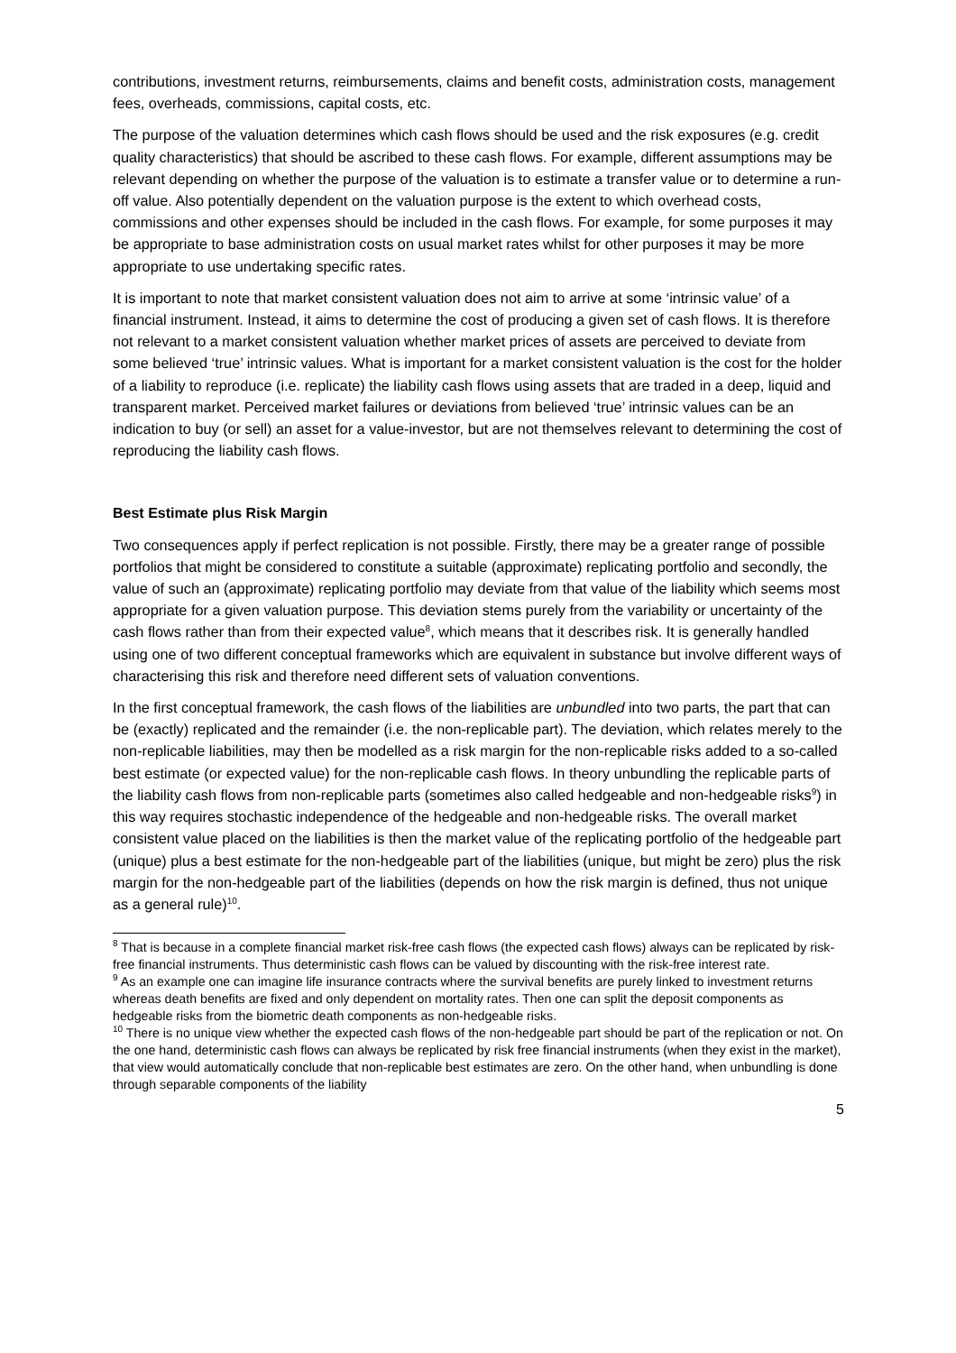contributions, investment returns, reimbursements, claims and benefit costs, administration costs, management fees, overheads, commissions, capital costs, etc.
The purpose of the valuation determines which cash flows should be used and the risk exposures (e.g. credit quality characteristics) that should be ascribed to these cash flows. For example, different assumptions may be relevant depending on whether the purpose of the valuation is to estimate a transfer value or to determine a run-off value. Also potentially dependent on the valuation purpose is the extent to which overhead costs, commissions and other expenses should be included in the cash flows. For example, for some purposes it may be appropriate to base administration costs on usual market rates whilst for other purposes it may be more appropriate to use undertaking specific rates.
It is important to note that market consistent valuation does not aim to arrive at some ‘intrinsic value’ of a financial instrument. Instead, it aims to determine the cost of producing a given set of cash flows. It is therefore not relevant to a market consistent valuation whether market prices of assets are perceived to deviate from some believed ‘true’ intrinsic values. What is important for a market consistent valuation is the cost for the holder of a liability to reproduce (i.e. replicate) the liability cash flows using assets that are traded in a deep, liquid and transparent market. Perceived market failures or deviations from believed ‘true’ intrinsic values can be an indication to buy (or sell) an asset for a value-investor, but are not themselves relevant to determining the cost of reproducing the liability cash flows.
Best Estimate plus Risk Margin
Two consequences apply if perfect replication is not possible. Firstly, there may be a greater range of possible portfolios that might be considered to constitute a suitable (approximate) replicating portfolio and secondly, the value of such an (approximate) replicating portfolio may deviate from that value of the liability which seems most appropriate for a given valuation purpose. This deviation stems purely from the variability or uncertainty of the cash flows rather than from their expected value<sup>8</sup>, which means that it describes risk. It is generally handled using one of two different conceptual frameworks which are equivalent in substance but involve different ways of characterising this risk and therefore need different sets of valuation conventions.
In the first conceptual framework, the cash flows of the liabilities are unbundled into two parts, the part that can be (exactly) replicated and the remainder (i.e. the non-replicable part). The deviation, which relates merely to the non-replicable liabilities, may then be modelled as a risk margin for the non-replicable risks added to a so-called best estimate (or expected value) for the non-replicable cash flows. In theory unbundling the replicable parts of the liability cash flows from non-replicable parts (sometimes also called hedgeable and non-hedgeable risks<sup>9</sup>) in this way requires stochastic independence of the hedgeable and non-hedgeable risks. The overall market consistent value placed on the liabilities is then the market value of the replicating portfolio of the hedgeable part (unique) plus a best estimate for the non-hedgeable part of the liabilities (unique, but might be zero) plus the risk margin for the non-hedgeable part of the liabilities (depends on how the risk margin is defined, thus not unique as a general rule)<sup>10</sup>.
<sup>8</sup> That is because in a complete financial market risk-free cash flows (the expected cash flows) always can be replicated by risk-free financial instruments. Thus deterministic cash flows can be valued by discounting with the risk-free interest rate.
<sup>9</sup> As an example one can imagine life insurance contracts where the survival benefits are purely linked to investment returns whereas death benefits are fixed and only dependent on mortality rates. Then one can split the deposit components as hedgeable risks from the biometric death components as non-hedgeable risks.
<sup>10</sup> There is no unique view whether the expected cash flows of the non-hedgeable part should be part of the replication or not. On the one hand, deterministic cash flows can always be replicated by risk free financial instruments (when they exist in the market), that view would automatically conclude that non-replicable best estimates are zero. On the other hand, when unbundling is done through separable components of the liability
5